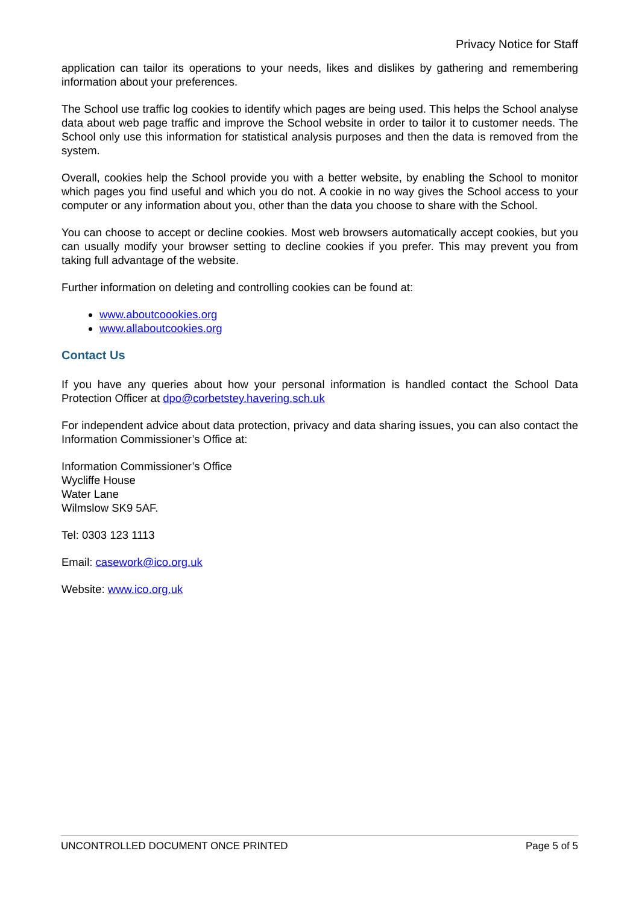Privacy Notice for Staff
application can tailor its operations to your needs, likes and dislikes by gathering and remembering information about your preferences.
The School use traffic log cookies to identify which pages are being used. This helps the School analyse data about web page traffic and improve the School website in order to tailor it to customer needs. The School only use this information for statistical analysis purposes and then the data is removed from the system.
Overall, cookies help the School provide you with a better website, by enabling the School to monitor which pages you find useful and which you do not. A cookie in no way gives the School access to your computer or any information about you, other than the data you choose to share with the School.
You can choose to accept or decline cookies. Most web browsers automatically accept cookies, but you can usually modify your browser setting to decline cookies if you prefer. This may prevent you from taking full advantage of the website.
Further information on deleting and controlling cookies can be found at:
www.aboutcoookies.org
www.allaboutcookies.org
Contact Us
If you have any queries about how your personal information is handled contact the School Data Protection Officer at dpo@corbetstey.havering.sch.uk
For independent advice about data protection, privacy and data sharing issues, you can also contact the Information Commissioner’s Office at:
Information Commissioner’s Office
Wycliffe House
Water Lane
Wilmslow SK9 5AF.
Tel: 0303 123 1113
Email: casework@ico.org.uk
Website: www.ico.org.uk
UNCONTROLLED DOCUMENT ONCE PRINTED Page 5 of 5